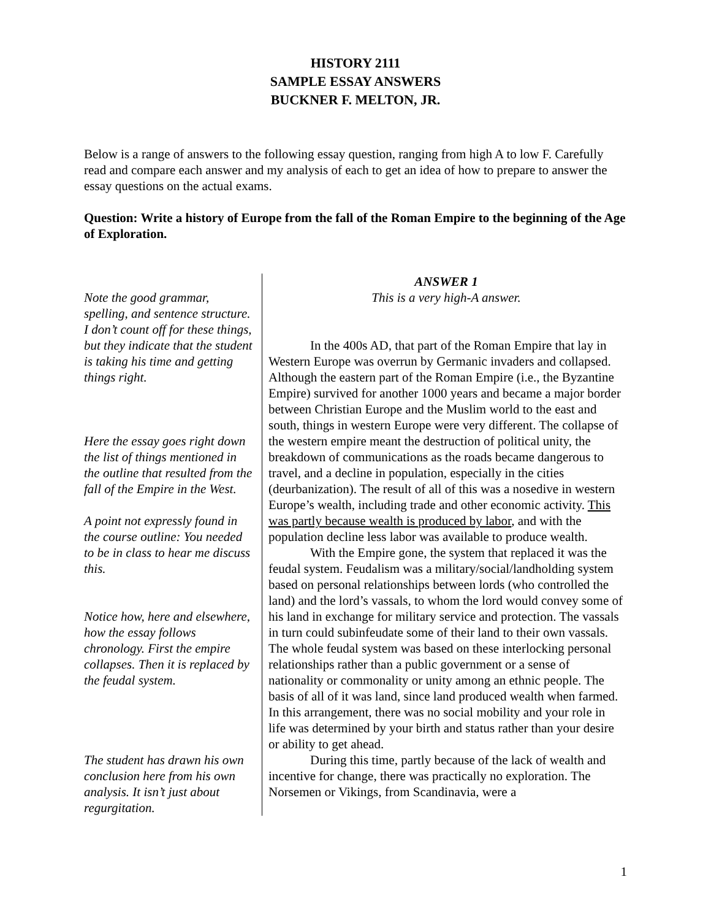HISTORY 2111
SAMPLE ESSAY ANSWERS
BUCKNER F. MELTON, JR.
Below is a range of answers to the following essay question, ranging from high A to low F. Carefully read and compare each answer and my analysis of each to get an idea of how to prepare to answer the essay questions on the actual exams.
Question: Write a history of Europe from the fall of the Roman Empire to the beginning of the Age of Exploration.
Note the good grammar, spelling, and sentence structure. I don’t count off for these things, but they indicate that the student is taking his time and getting things right.
Here the essay goes right down the list of things mentioned in the outline that resulted from the fall of the Empire in the West.
A point not expressly found in the course outline: You needed to be in class to hear me discuss this.
Notice how, here and elsewhere, how the essay follows chronology. First the empire collapses. Then it is replaced by the feudal system.
The student has drawn his own conclusion here from his own analysis. It isn’t just about regurgitation.
ANSWER 1
This is a very high-A answer.
In the 400s AD, that part of the Roman Empire that lay in Western Europe was overrun by Germanic invaders and collapsed. Although the eastern part of the Roman Empire (i.e., the Byzantine Empire) survived for another 1000 years and became a major border between Christian Europe and the Muslim world to the east and south, things in western Europe were very different. The collapse of the western empire meant the destruction of political unity, the breakdown of communications as the roads became dangerous to travel, and a decline in population, especially in the cities (deurbanization). The result of all of this was a nosedive in western Europe’s wealth, including trade and other economic activity. This was partly because wealth is produced by labor, and with the population decline less labor was available to produce wealth.
With the Empire gone, the system that replaced it was the feudal system. Feudalism was a military/social/landholding system based on personal relationships between lords (who controlled the land) and the lord’s vassals, to whom the lord would convey some of his land in exchange for military service and protection. The vassals in turn could subinfeudate some of their land to their own vassals. The whole feudal system was based on these interlocking personal relationships rather than a public government or a sense of nationality or commonality or unity among an ethnic people. The basis of all of it was land, since land produced wealth when farmed. In this arrangement, there was no social mobility and your role in life was determined by your birth and status rather than your desire or ability to get ahead.
During this time, partly because of the lack of wealth and incentive for change, there was practically no exploration. The Norsemen or Vikings, from Scandinavia, were a
1